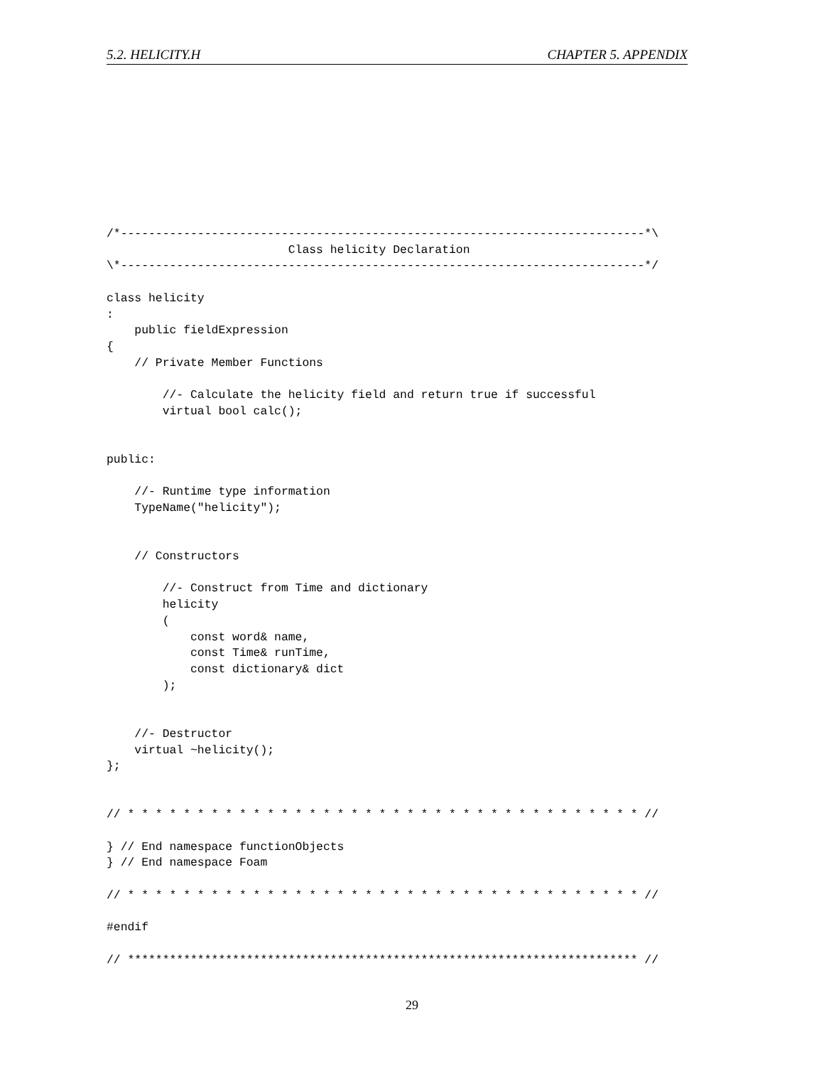5.2. HELICITY.H CHAPTER 5. APPENDIX
/*---------------------------------------------------------------------------*\
                          Class helicity Declaration
\*---------------------------------------------------------------------------*/

class helicity
:
    public fieldExpression
{
    // Private Member Functions

        //- Calculate the helicity field and return true if successful
        virtual bool calc();


public:

    //- Runtime type information
    TypeName("helicity");


    // Constructors

        //- Construct from Time and dictionary
        helicity
        (
            const word& name,
            const Time& runTime,
            const dictionary& dict
        );


    //- Destructor
    virtual ~helicity();
};


// * * * * * * * * * * * * * * * * * * * * * * * * * * * * * * * * * * * * * //

} // End namespace functionObjects
} // End namespace Foam

// * * * * * * * * * * * * * * * * * * * * * * * * * * * * * * * * * * * * * //

#endif

// ************************************************************************* //
29